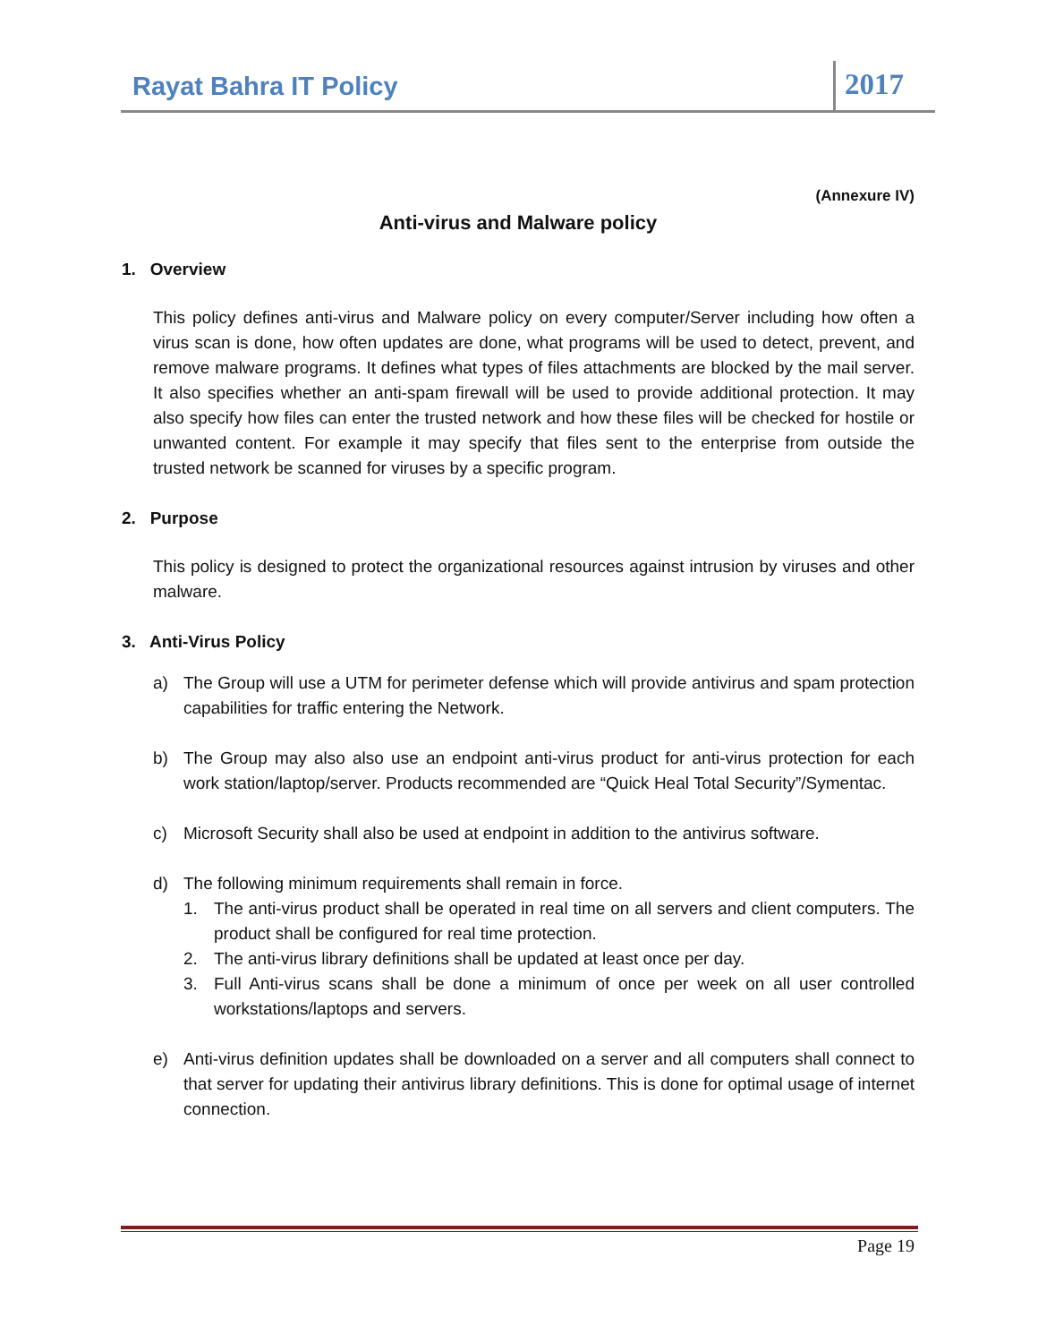Rayat Bahra IT Policy
2017
(Annexure IV)
Anti-virus and Malware policy
1. Overview
This policy defines anti-virus and Malware policy on every computer/Server including how often a virus scan is done, how often updates are done, what programs will be used to detect, prevent, and remove malware programs. It defines what types of files attachments are blocked by the mail server. It also specifies whether an anti-spam firewall will be used to provide additional protection. It may also specify how files can enter the trusted network and how these files will be checked for hostile or unwanted content. For example it may specify that files sent to the enterprise from outside the trusted network be scanned for viruses by a specific program.
2. Purpose
This policy is designed to protect the organizational resources against intrusion by viruses and other malware.
3. Anti-Virus Policy
a) The Group will use a UTM for perimeter defense which will provide antivirus and spam protection capabilities for traffic entering the Network.
b) The Group may also also use an endpoint anti-virus product for anti-virus protection for each work station/laptop/server. Products recommended are “Quick Heal Total Security”/Symentac.
c) Microsoft Security shall also be used at endpoint in addition to the antivirus software.
d) The following minimum requirements shall remain in force.
1. The anti-virus product shall be operated in real time on all servers and client computers. The product shall be configured for real time protection.
2. The anti-virus library definitions shall be updated at least once per day.
3. Full Anti-virus scans shall be done a minimum of once per week on all user controlled workstations/laptops and servers.
e) Anti-virus definition updates shall be downloaded on a server and all computers shall connect to that server for updating their antivirus library definitions. This is done for optimal usage of internet connection.
Page 19